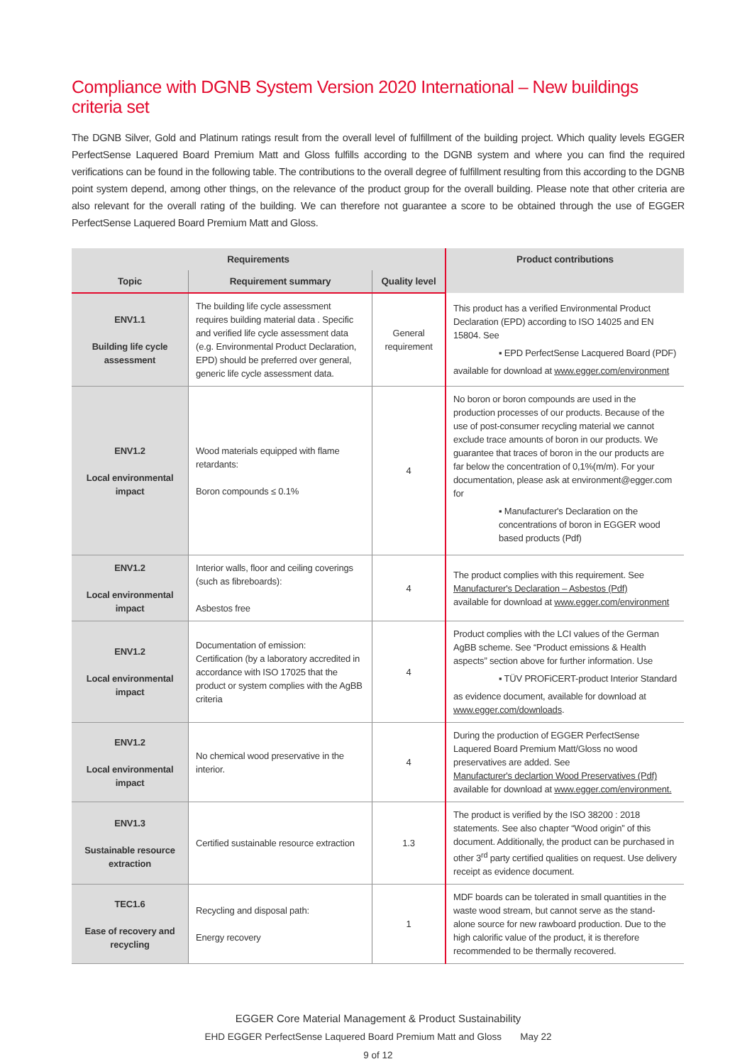Compliance with DGNB System Version 2020 International – New buildings criteria set
The DGNB Silver, Gold and Platinum ratings result from the overall level of fulfillment of the building project. Which quality levels EGGER PerfectSense Laquered Board Premium Matt and Gloss fulfills according to the DGNB system and where you can find the required verifications can be found in the following table. The contributions to the overall degree of fulfillment resulting from this according to the DGNB point system depend, among other things, on the relevance of the product group for the overall building. Please note that other criteria are also relevant for the overall rating of the building. We can therefore not guarantee a score to be obtained through the use of EGGER PerfectSense Laquered Board Premium Matt and Gloss.
| Requirements | | | Product contributions |
| --- | --- | --- | --- |
| Topic | Requirement summary | Quality level | |
| ENV1.1 Building life cycle assessment | The building life cycle assessment requires building material data . Specific and verified life cycle assessment data (e.g. Environmental Product Declaration, EPD) should be preferred over general, generic life cycle assessment data. | General requirement | This product has a verified Environmental Product Declaration (EPD) according to ISO 14025 and EN 15804. See ▪ EPD PerfectSense Lacquered Board (PDF) available for download at www.egger.com/environment |
| ENV1.2 Local environmental impact | Wood materials equipped with flame retardants: Boron compounds ≤ 0.1% | 4 | No boron or boron compounds are used in the production processes of our products. Because of the use of post-consumer recycling material we cannot exclude trace amounts of boron in our products. We guarantee that traces of boron in the our products are far below the concentration of 0,1%(m/m). For your documentation, please ask at environment@egger.com for ▪ Manufacturer's Declaration on the concentrations of boron in EGGER wood based products (Pdf) |
| ENV1.2 Local environmental impact | Interior walls, floor and ceiling coverings (such as fibreboards): Asbestos free | 4 | The product complies with this requirement. See Manufacturer's Declaration – Asbestos (Pdf) available for download at www.egger.com/environment |
| ENV1.2 Local environmental impact | Documentation of emission: Certification (by a laboratory accredited in accordance with ISO 17025 that the product or system complies with the AgBB criteria | 4 | Product complies with the LCI values of the German AgBB scheme. See “Product emissions & Health aspects” section above for further information. Use ▪ TÜV PROFiCERT-product Interior Standard as evidence document, available for download at www.egger.com/downloads . |
| ENV1.2 Local environmental impact | No chemical wood preservative in the interior. | 4 | During the production of EGGER PerfectSense Laquered Board Premium Matt/Gloss no wood preservatives are added. See Manufacturer's declartion Wood Preservatives (Pdf) available for download at www.egger.com/environment. |
| ENV1.3 Sustainable resource extraction | Certified sustainable resource extraction | 1.3 | The product is verified by the ISO 38200 : 2018 statements. See also chapter “Wood origin” of this document. Additionally, the product can be purchased in other 3<sup>rd</sup> party certified qualities on request. Use delivery receipt as evidence document. |
| TEC1.6 Ease of recovery and recycling | Recycling and disposal path: Energy recovery | 1 | MDF boards can be tolerated in small quantities in the waste wood stream, but cannot serve as the stand-alone source for new rawboard production. Due to the high calorific value of the product, it is therefore recommended to be thermally recovered. |
EGGER Core Material Management & Product Sustainability
EHD EGGER PerfectSense Laquered Board Premium Matt and Gloss May 22
9 of 12